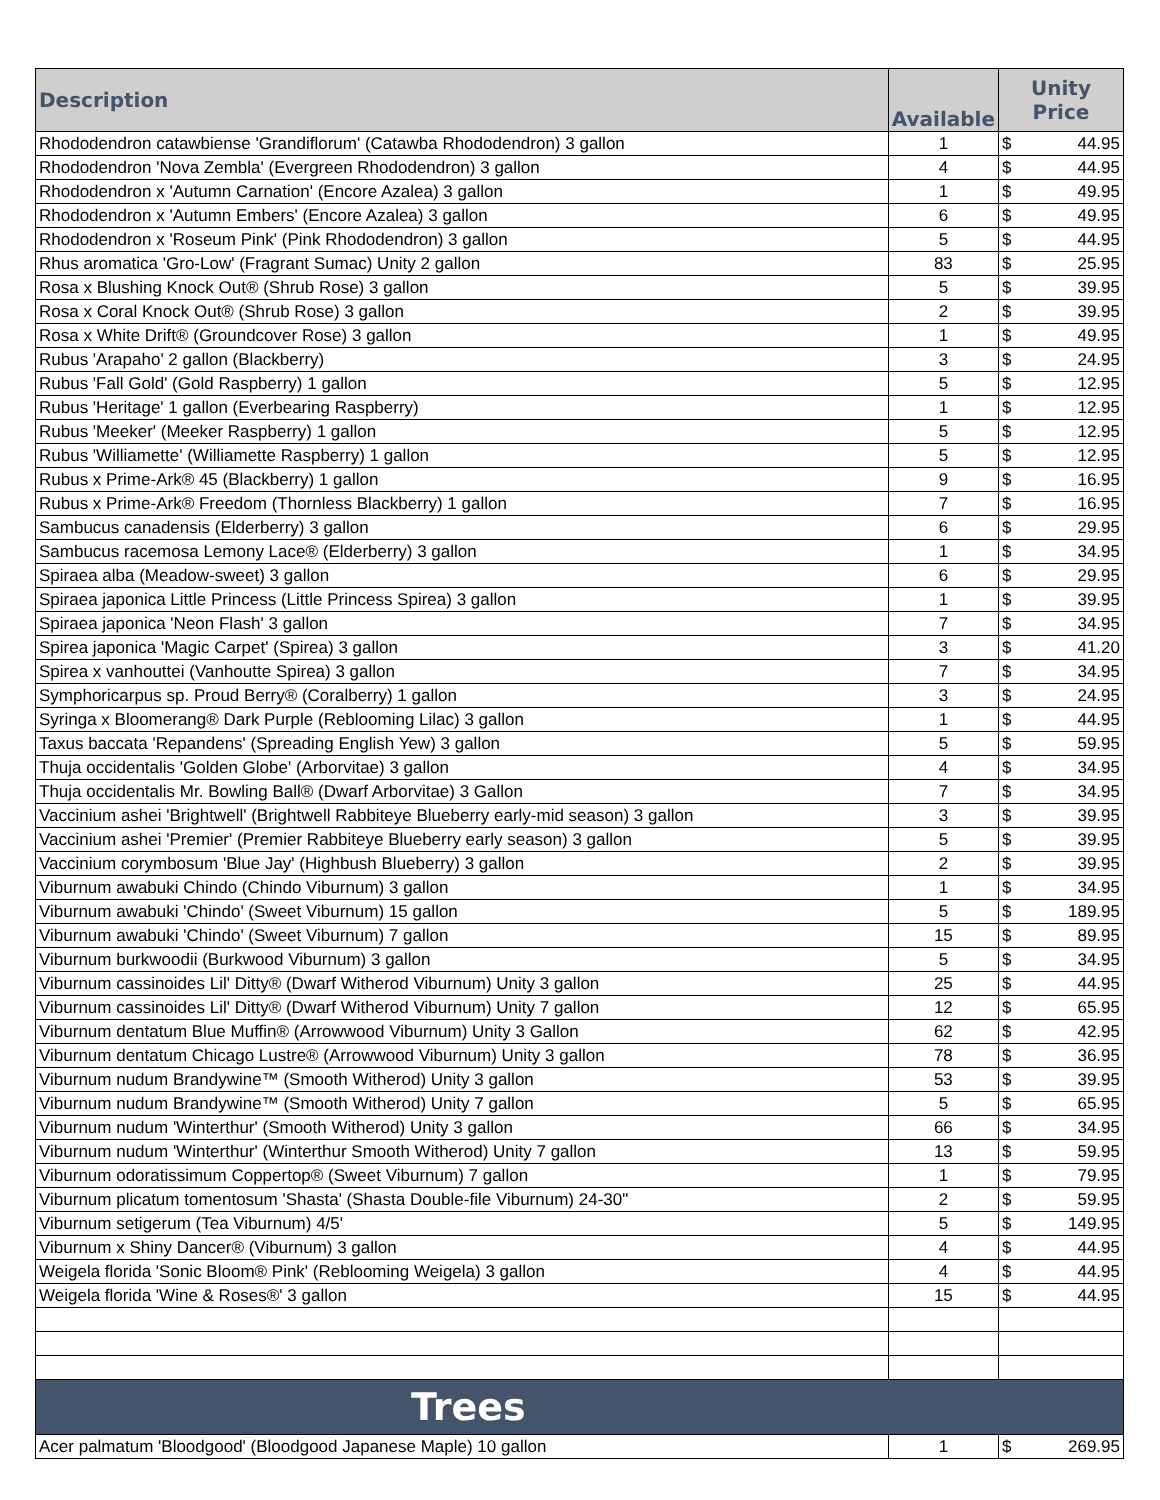| Description | Available | Unity Price |
| --- | --- | --- |
| Rhododendron catawbiense 'Grandiflorum' (Catawba Rhododendron) 3 gallon | 1 | $ 44.95 |
| Rhododendron 'Nova Zembla' (Evergreen Rhododendron) 3 gallon | 4 | $ 44.95 |
| Rhododendron x 'Autumn Carnation' (Encore Azalea) 3 gallon | 1 | $ 49.95 |
| Rhododendron x 'Autumn Embers' (Encore Azalea) 3 gallon | 6 | $ 49.95 |
| Rhododendron x 'Roseum Pink' (Pink Rhododendron) 3 gallon | 5 | $ 44.95 |
| Rhus aromatica 'Gro-Low' (Fragrant Sumac) Unity 2 gallon | 83 | $ 25.95 |
| Rosa x Blushing Knock Out® (Shrub Rose) 3 gallon | 5 | $ 39.95 |
| Rosa x Coral Knock Out® (Shrub Rose) 3 gallon | 2 | $ 39.95 |
| Rosa x White Drift® (Groundcover Rose) 3 gallon | 1 | $ 49.95 |
| Rubus 'Arapaho' 2 gallon (Blackberry) | 3 | $ 24.95 |
| Rubus 'Fall Gold' (Gold Raspberry) 1 gallon | 5 | $ 12.95 |
| Rubus 'Heritage' 1 gallon (Everbearing Raspberry) | 1 | $ 12.95 |
| Rubus 'Meeker' (Meeker Raspberry) 1 gallon | 5 | $ 12.95 |
| Rubus 'Williamette' (Williamette Raspberry) 1 gallon | 5 | $ 12.95 |
| Rubus x Prime-Ark® 45 (Blackberry) 1 gallon | 9 | $ 16.95 |
| Rubus x Prime-Ark® Freedom (Thornless Blackberry) 1 gallon | 7 | $ 16.95 |
| Sambucus canadensis (Elderberry) 3 gallon | 6 | $ 29.95 |
| Sambucus racemosa Lemony Lace® (Elderberry) 3 gallon | 1 | $ 34.95 |
| Spiraea alba (Meadow-sweet) 3 gallon | 6 | $ 29.95 |
| Spiraea japonica Little Princess (Little Princess Spirea) 3 gallon | 1 | $ 39.95 |
| Spiraea japonica 'Neon Flash' 3 gallon | 7 | $ 34.95 |
| Spirea japonica 'Magic Carpet' (Spirea) 3 gallon | 3 | $ 41.20 |
| Spirea x vanhouttei (Vanhoutte Spirea) 3 gallon | 7 | $ 34.95 |
| Symphoricarpus sp. Proud Berry® (Coralberry) 1 gallon | 3 | $ 24.95 |
| Syringa x Bloomerang® Dark Purple (Reblooming Lilac) 3 gallon | 1 | $ 44.95 |
| Taxus baccata 'Repandens' (Spreading English Yew) 3 gallon | 5 | $ 59.95 |
| Thuja occidentalis 'Golden Globe' (Arborvitae) 3 gallon | 4 | $ 34.95 |
| Thuja occidentalis Mr. Bowling Ball® (Dwarf Arborvitae) 3 Gallon | 7 | $ 34.95 |
| Vaccinium ashei 'Brightwell' (Brightwell Rabbiteye Blueberry early-mid season) 3 gallon | 3 | $ 39.95 |
| Vaccinium ashei 'Premier' (Premier Rabbiteye Blueberry early season) 3 gallon | 5 | $ 39.95 |
| Vaccinium corymbosum 'Blue Jay' (Highbush Blueberry) 3 gallon | 2 | $ 39.95 |
| Viburnum awabuki Chindo (Chindo Viburnum) 3 gallon | 1 | $ 34.95 |
| Viburnum awabuki 'Chindo' (Sweet Viburnum) 15 gallon | 5 | $ 189.95 |
| Viburnum awabuki 'Chindo' (Sweet Viburnum) 7 gallon | 15 | $ 89.95 |
| Viburnum burkwoodii (Burkwood Viburnum) 3 gallon | 5 | $ 34.95 |
| Viburnum cassinoides Lil' Ditty® (Dwarf Witherod Viburnum) Unity 3 gallon | 25 | $ 44.95 |
| Viburnum cassinoides Lil' Ditty® (Dwarf Witherod Viburnum) Unity 7 gallon | 12 | $ 65.95 |
| Viburnum dentatum Blue Muffin® (Arrowwood Viburnum) Unity 3 Gallon | 62 | $ 42.95 |
| Viburnum dentatum Chicago Lustre® (Arrowwood Viburnum) Unity 3 gallon | 78 | $ 36.95 |
| Viburnum nudum Brandywine™ (Smooth Witherod) Unity 3 gallon | 53 | $ 39.95 |
| Viburnum nudum Brandywine™ (Smooth Witherod) Unity 7 gallon | 5 | $ 65.95 |
| Viburnum nudum 'Winterthur' (Smooth Witherod) Unity 3 gallon | 66 | $ 34.95 |
| Viburnum nudum 'Winterthur' (Winterthur Smooth Witherod) Unity 7 gallon | 13 | $ 59.95 |
| Viburnum odoratissimum Coppertop® (Sweet Viburnum) 7 gallon | 1 | $ 79.95 |
| Viburnum plicatum tomentosum 'Shasta' (Shasta Double-file Viburnum) 24-30" | 2 | $ 59.95 |
| Viburnum setigerum (Tea Viburnum) 4/5' | 5 | $ 149.95 |
| Viburnum x Shiny Dancer® (Viburnum) 3 gallon | 4 | $ 44.95 |
| Weigela florida 'Sonic Bloom® Pink' (Reblooming Weigela) 3 gallon | 4 | $ 44.95 |
| Weigela florida 'Wine & Roses®' 3 gallon | 15 | $ 44.95 |
| Trees | | |
| Acer palmatum 'Bloodgood' (Bloodgood Japanese Maple) 10 gallon | 1 | $ 269.95 |